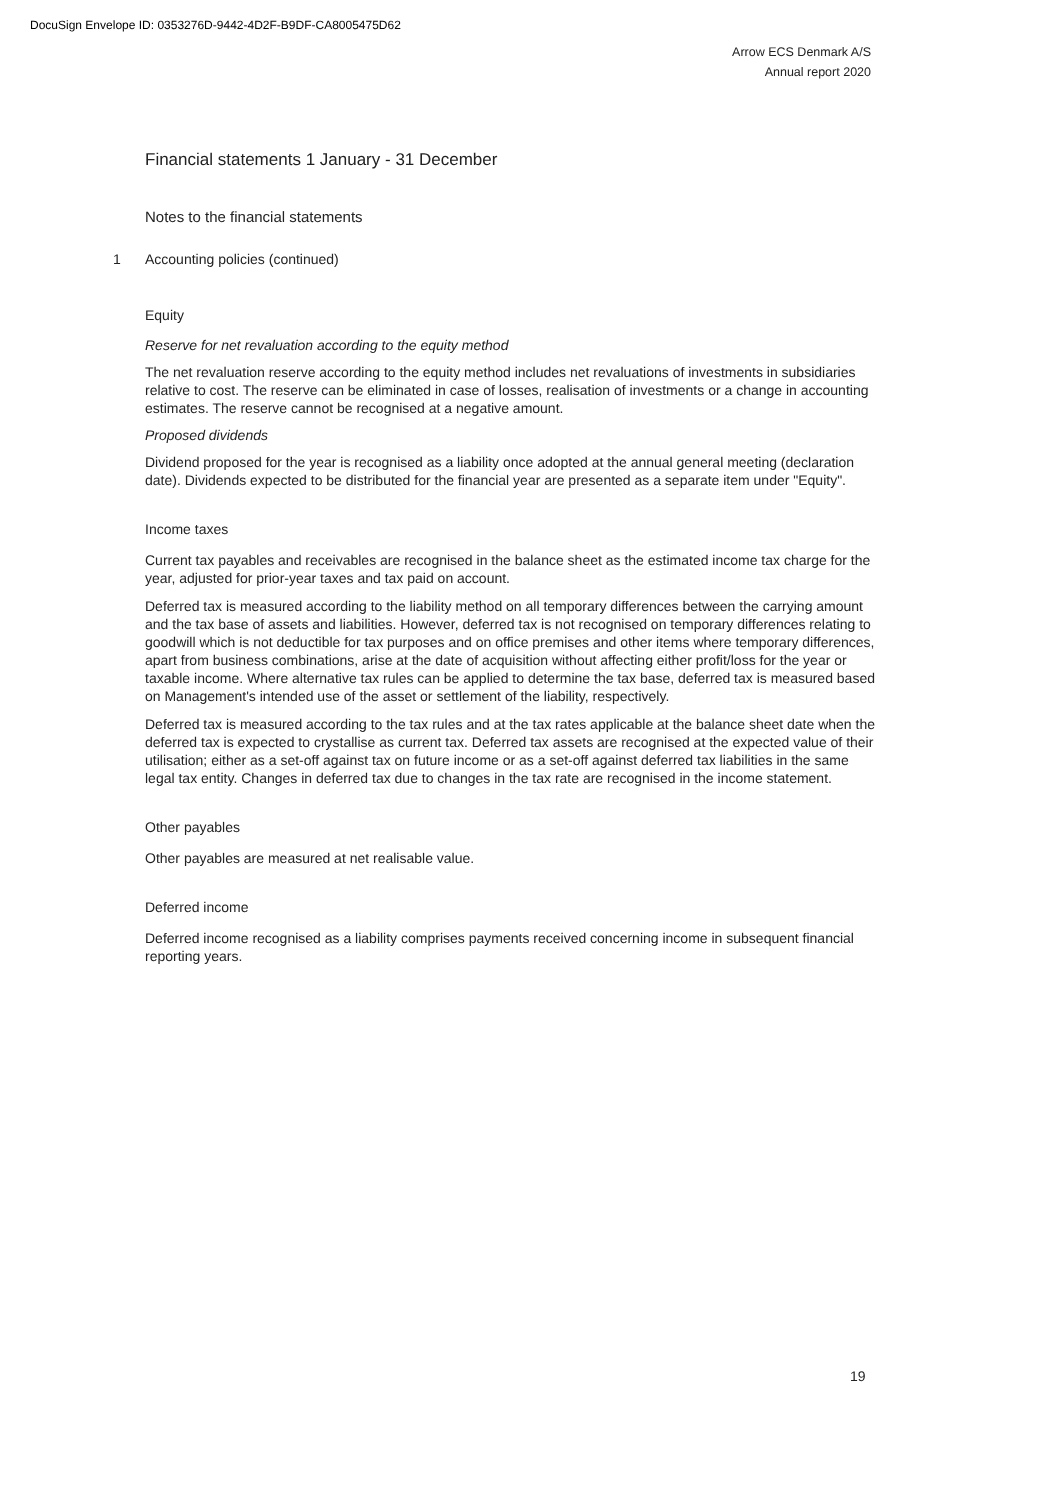DocuSign Envelope ID: 0353276D-9442-4D2F-B9DF-CA8005475D62
Arrow ECS Denmark A/S
Annual report 2020
Financial statements 1 January - 31 December
Notes to the financial statements
1 Accounting policies (continued)
Equity
Reserve for net revaluation according to the equity method
The net revaluation reserve according to the equity method includes net revaluations of investments in subsidiaries relative to cost. The reserve can be eliminated in case of losses, realisation of investments or a change in accounting estimates. The reserve cannot be recognised at a negative amount.
Proposed dividends
Dividend proposed for the year is recognised as a liability once adopted at the annual general meeting (declaration date). Dividends expected to be distributed for the financial year are presented as a separate item under "Equity".
Income taxes
Current tax payables and receivables are recognised in the balance sheet as the estimated income tax charge for the year, adjusted for prior-year taxes and tax paid on account.
Deferred tax is measured according to the liability method on all temporary differences between the carrying amount and the tax base of assets and liabilities. However, deferred tax is not recognised on temporary differences relating to goodwill which is not deductible for tax purposes and on office premises and other items where temporary differences, apart from business combinations, arise at the date of acquisition without affecting either profit/loss for the year or taxable income. Where alternative tax rules can be applied to determine the tax base, deferred tax is measured based on Management's intended use of the asset or settlement of the liability, respectively.
Deferred tax is measured according to the tax rules and at the tax rates applicable at the balance sheet date when the deferred tax is expected to crystallise as current tax. Deferred tax assets are recognised at the expected value of their utilisation; either as a set-off against tax on future income or as a set-off against deferred tax liabilities in the same legal tax entity. Changes in deferred tax due to changes in the tax rate are recognised in the income statement.
Other payables
Other payables are measured at net realisable value.
Deferred income
Deferred income recognised as a liability comprises payments received concerning income in subsequent financial reporting years.
19